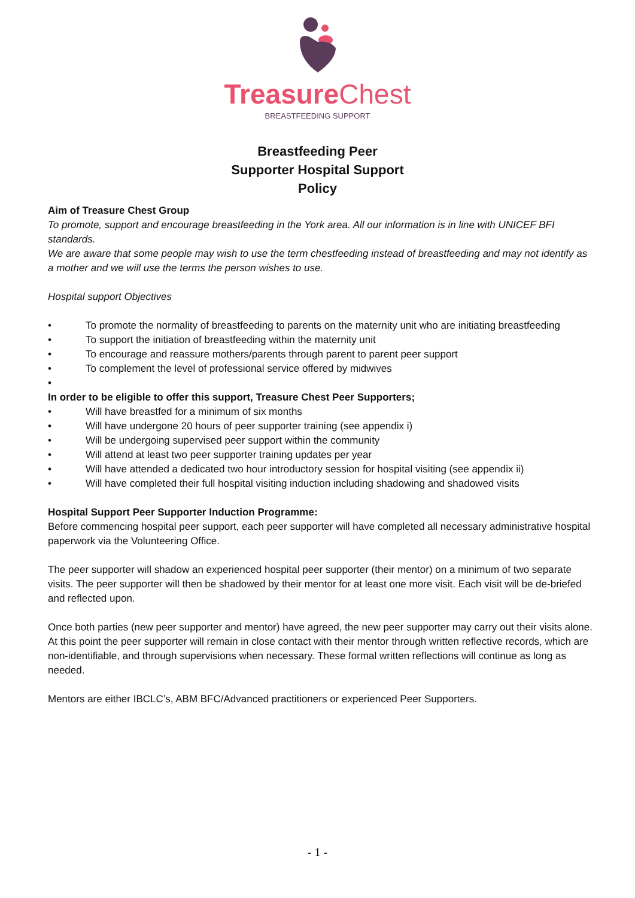Treasure Chest
BREASTFEEDING SUPPORT
Breastfeeding Peer
Supporter Hospital Support
Policy
Aim of Treasure Chest Group
To promote, support and encourage breastfeeding in the York area. All our information is in line with UNICEF BFI standards.
We are aware that some people may wish to use the term chestfeeding instead of breastfeeding and may not identify as a mother and we will use the terms the person wishes to use.
Hospital support Objectives
• To promote the normality of breastfeeding to parents on the maternity unit who are initiating breastfeeding
• To support the initiation of breastfeeding within the maternity unit
• To encourage and reassure mothers/parents through parent to parent peer support
• To complement the level of professional service offered by midwives
•
In order to be eligible to offer this support, Treasure Chest Peer Supporters;
• Will have breastfed for a minimum of six months
• Will have undergone 20 hours of peer supporter training (see appendix i)
• Will be undergoing supervised peer support within the community
• Will attend at least two peer supporter training updates per year
• Will have attended a dedicated two hour introductory session for hospital visiting (see appendix ii)
• Will have completed their full hospital visiting induction including shadowing and shadowed visits
Hospital Support Peer Supporter Induction Programme:
Before commencing hospital peer support, each peer supporter will have completed all necessary administrative hospital paperwork via the Volunteering Office.
The peer supporter will shadow an experienced hospital peer supporter (their mentor) on a minimum of two separate visits. The peer supporter will then be shadowed by their mentor for at least one more visit. Each visit will be de-briefed and reflected upon.
Once both parties (new peer supporter and mentor) have agreed, the new peer supporter may carry out their visits alone. At this point the peer supporter will remain in close contact with their mentor through written reflective records, which are non-identifiable, and through supervisions when necessary. These formal written reflections will continue as long as needed.
Mentors are either IBCLC’s, ABM BFC/Advanced practitioners or experienced Peer Supporters.
- 1 -